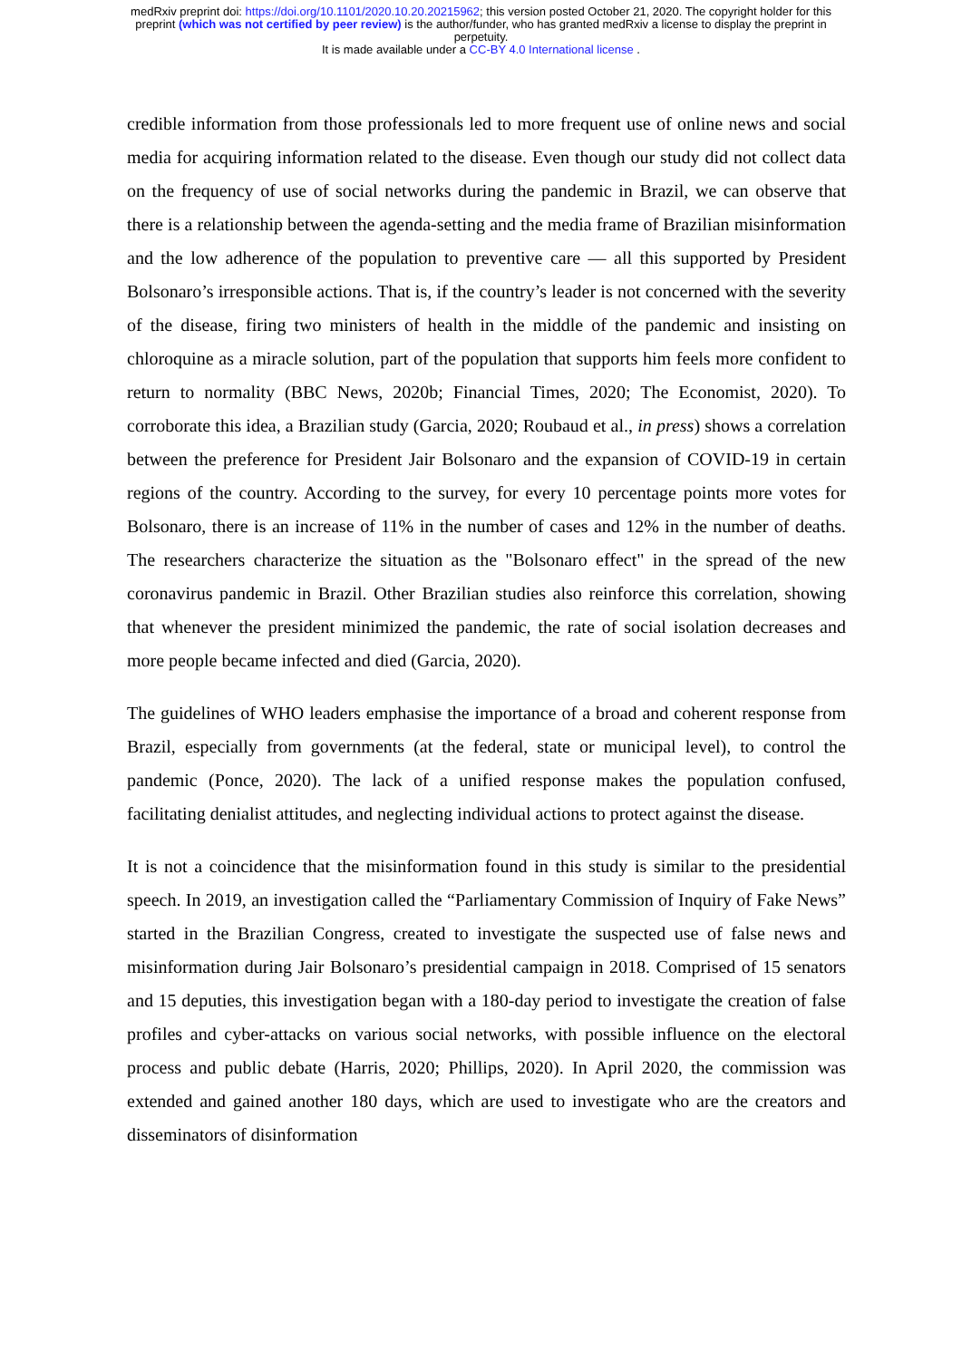medRxiv preprint doi: https://doi.org/10.1101/2020.10.20.20215962; this version posted October 21, 2020. The copyright holder for this
preprint (which was not certified by peer review) is the author/funder, who has granted medRxiv a license to display the preprint in
perpetuity.
It is made available under a CC-BY 4.0 International license .
credible information from those professionals led to more frequent use of online news and social media for acquiring information related to the disease. Even though our study did not collect data on the frequency of use of social networks during the pandemic in Brazil, we can observe that there is a relationship between the agenda-setting and the media frame of Brazilian misinformation and the low adherence of the population to preventive care — all this supported by President Bolsonaro’s irresponsible actions. That is, if the country’s leader is not concerned with the severity of the disease, firing two ministers of health in the middle of the pandemic and insisting on chloroquine as a miracle solution, part of the population that supports him feels more confident to return to normality (BBC News, 2020b; Financial Times, 2020; The Economist, 2020). To corroborate this idea, a Brazilian study (Garcia, 2020; Roubaud et al., in press) shows a correlation between the preference for President Jair Bolsonaro and the expansion of COVID-19 in certain regions of the country. According to the survey, for every 10 percentage points more votes for Bolsonaro, there is an increase of 11% in the number of cases and 12% in the number of deaths. The researchers characterize the situation as the "Bolsonaro effect" in the spread of the new coronavirus pandemic in Brazil. Other Brazilian studies also reinforce this correlation, showing that whenever the president minimized the pandemic, the rate of social isolation decreases and more people became infected and died (Garcia, 2020).
The guidelines of WHO leaders emphasise the importance of a broad and coherent response from Brazil, especially from governments (at the federal, state or municipal level), to control the pandemic (Ponce, 2020). The lack of a unified response makes the population confused, facilitating denialist attitudes, and neglecting individual actions to protect against the disease.
It is not a coincidence that the misinformation found in this study is similar to the presidential speech. In 2019, an investigation called the “Parliamentary Commission of Inquiry of Fake News” started in the Brazilian Congress, created to investigate the suspected use of false news and misinformation during Jair Bolsonaro’s presidential campaign in 2018. Comprised of 15 senators and 15 deputies, this investigation began with a 180-day period to investigate the creation of false profiles and cyber-attacks on various social networks, with possible influence on the electoral process and public debate (Harris, 2020; Phillips, 2020). In April 2020, the commission was extended and gained another 180 days, which are used to investigate who are the creators and disseminators of disinformation